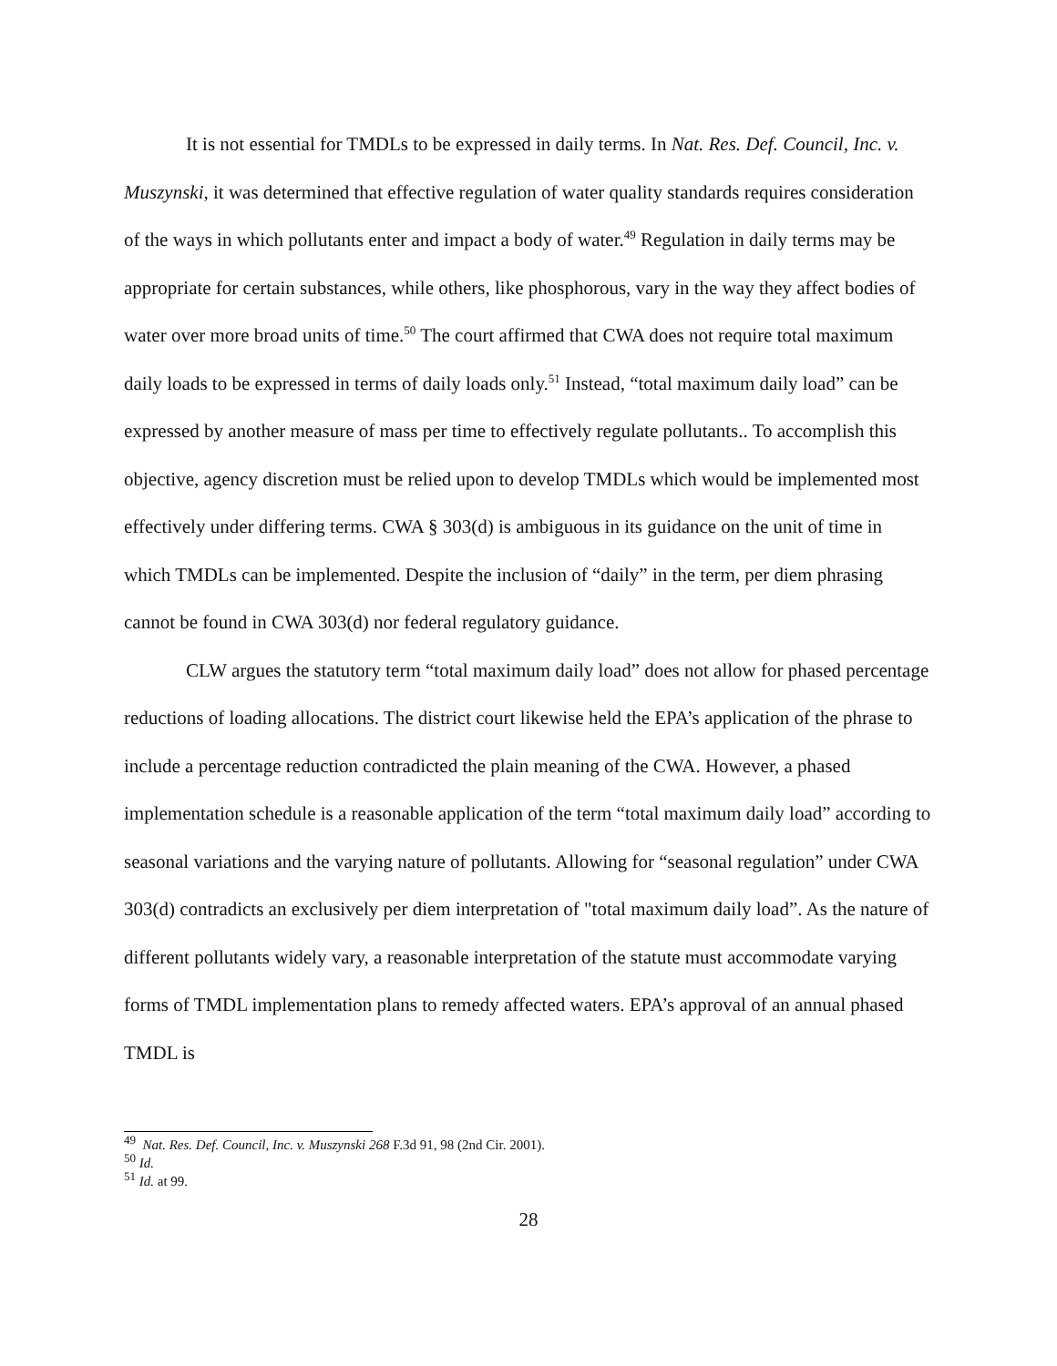It is not essential for TMDLs to be expressed in daily terms. In Nat. Res. Def. Council, Inc. v. Muszynski, it was determined that effective regulation of water quality standards requires consideration of the ways in which pollutants enter and impact a body of water.<sup>49</sup> Regulation in daily terms may be appropriate for certain substances, while others, like phosphorous, vary in the way they affect bodies of water over more broad units of time.<sup>50</sup> The court affirmed that CWA does not require total maximum daily loads to be expressed in terms of daily loads only.<sup>51</sup> Instead, “total maximum daily load” can be expressed by another measure of mass per time to effectively regulate pollutants.. To accomplish this objective, agency discretion must be relied upon to develop TMDLs which would be implemented most effectively under differing terms. CWA § 303(d) is ambiguous in its guidance on the unit of time in which TMDLs can be implemented. Despite the inclusion of “daily” in the term, per diem phrasing cannot be found in CWA 303(d) nor federal regulatory guidance.
CLW argues the statutory term “total maximum daily load” does not allow for phased percentage reductions of loading allocations. The district court likewise held the EPA’s application of the phrase to include a percentage reduction contradicted the plain meaning of the CWA. However, a phased implementation schedule is a reasonable application of the term “total maximum daily load” according to seasonal variations and the varying nature of pollutants. Allowing for “seasonal regulation” under CWA 303(d) contradicts an exclusively per diem interpretation of "total maximum daily load”. As the nature of different pollutants widely vary, a reasonable interpretation of the statute must accommodate varying forms of TMDL implementation plans to remedy affected waters. EPA’s approval of an annual phased TMDL is
<sup>49</sup> Nat. Res. Def. Council, Inc. v. Muszynski 268 F.3d 91, 98 (2nd Cir. 2001).
<sup>50</sup> Id.
<sup>51</sup> Id. at 99.
28